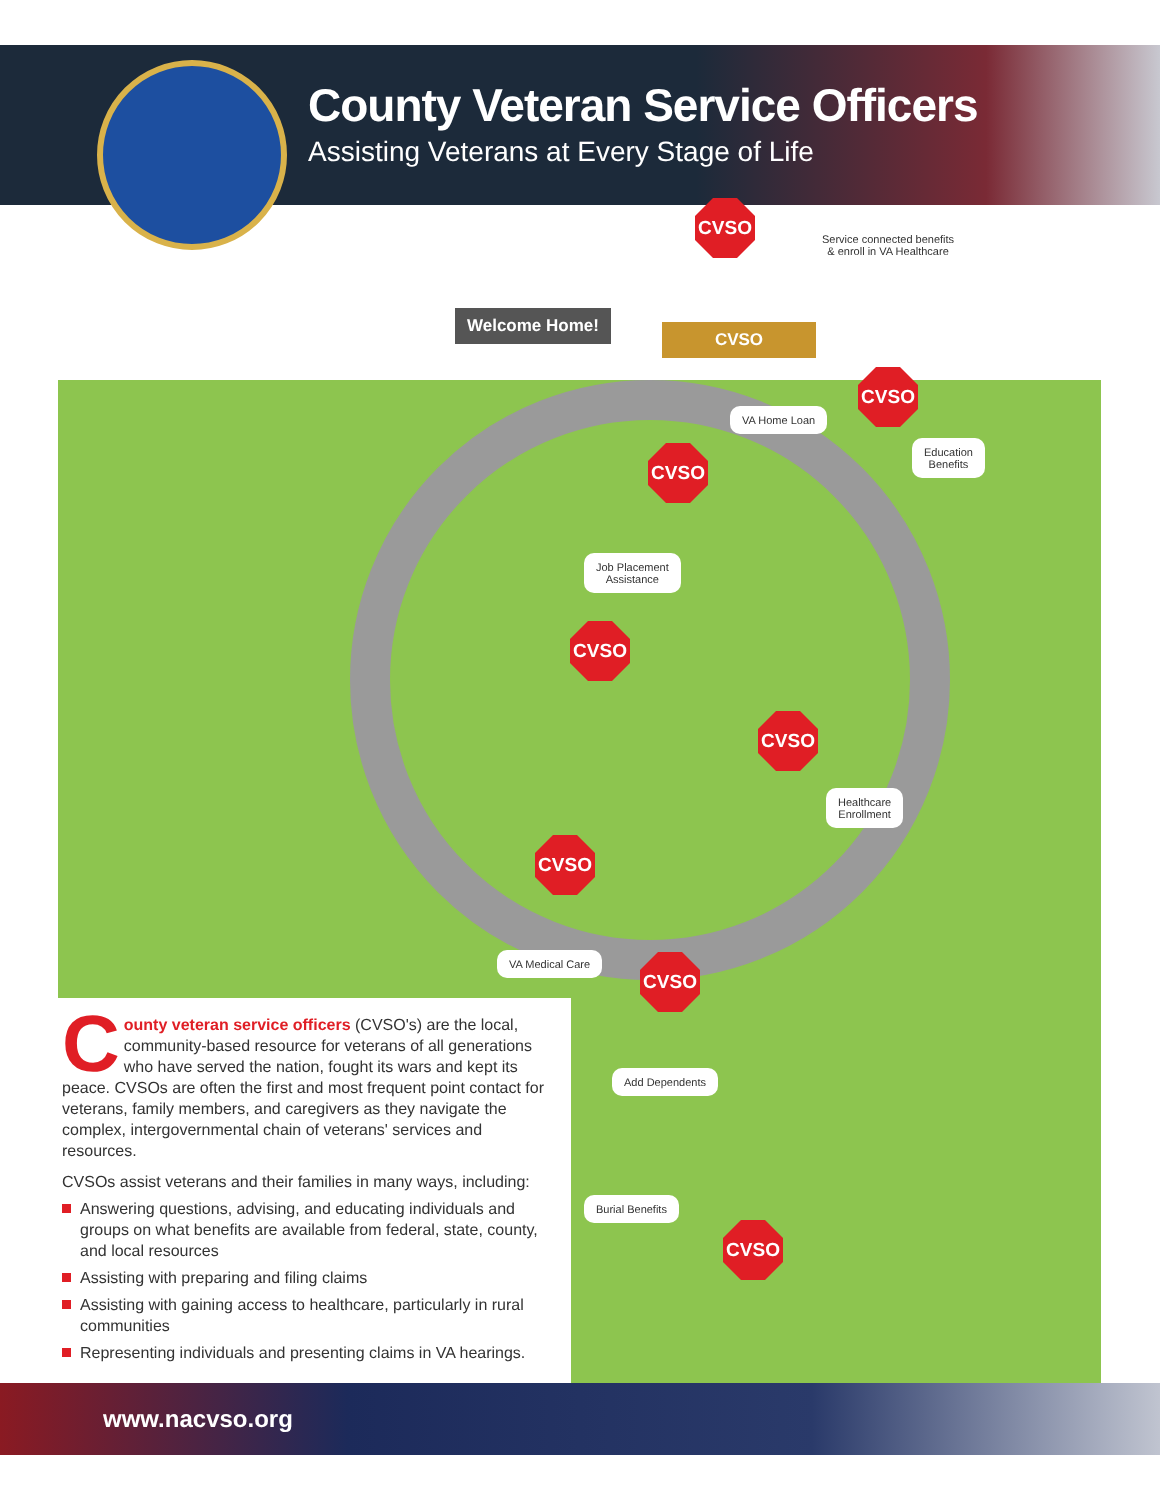County Veteran Service Officers
Assisting Veterans at Every Stage of Life
CVSO
Service connected benefits
& enroll in VA Healthcare
Welcome Home!
CVSO
CVSO
VA Home Loan
Education
Benefits
CVSO
Job Placement
Assistance
CVSO
CVSO
Healthcare
Enrollment
CVSO
VA Medical Care CVSO
Add Dependents
Burial Benefits
CVSO
County veteran service officers (CVSO's) are the local, community-based resource for veterans of all generations who have served the nation, fought its wars and kept its peace. CVSOs are often the first and most frequent point contact for veterans, family members, and caregivers as they navigate the complex, intergovernmental chain of veterans' services and resources.
CVSOs assist veterans and their families in many ways, including:
Answering questions, advising, and educating individuals and groups on what benefits are available from federal, state, county, and local resources
Assisting with preparing and filing claims
Assisting with gaining access to healthcare, particularly in rural communities
Representing individuals and presenting claims in VA hearings.
www.nacvso.org